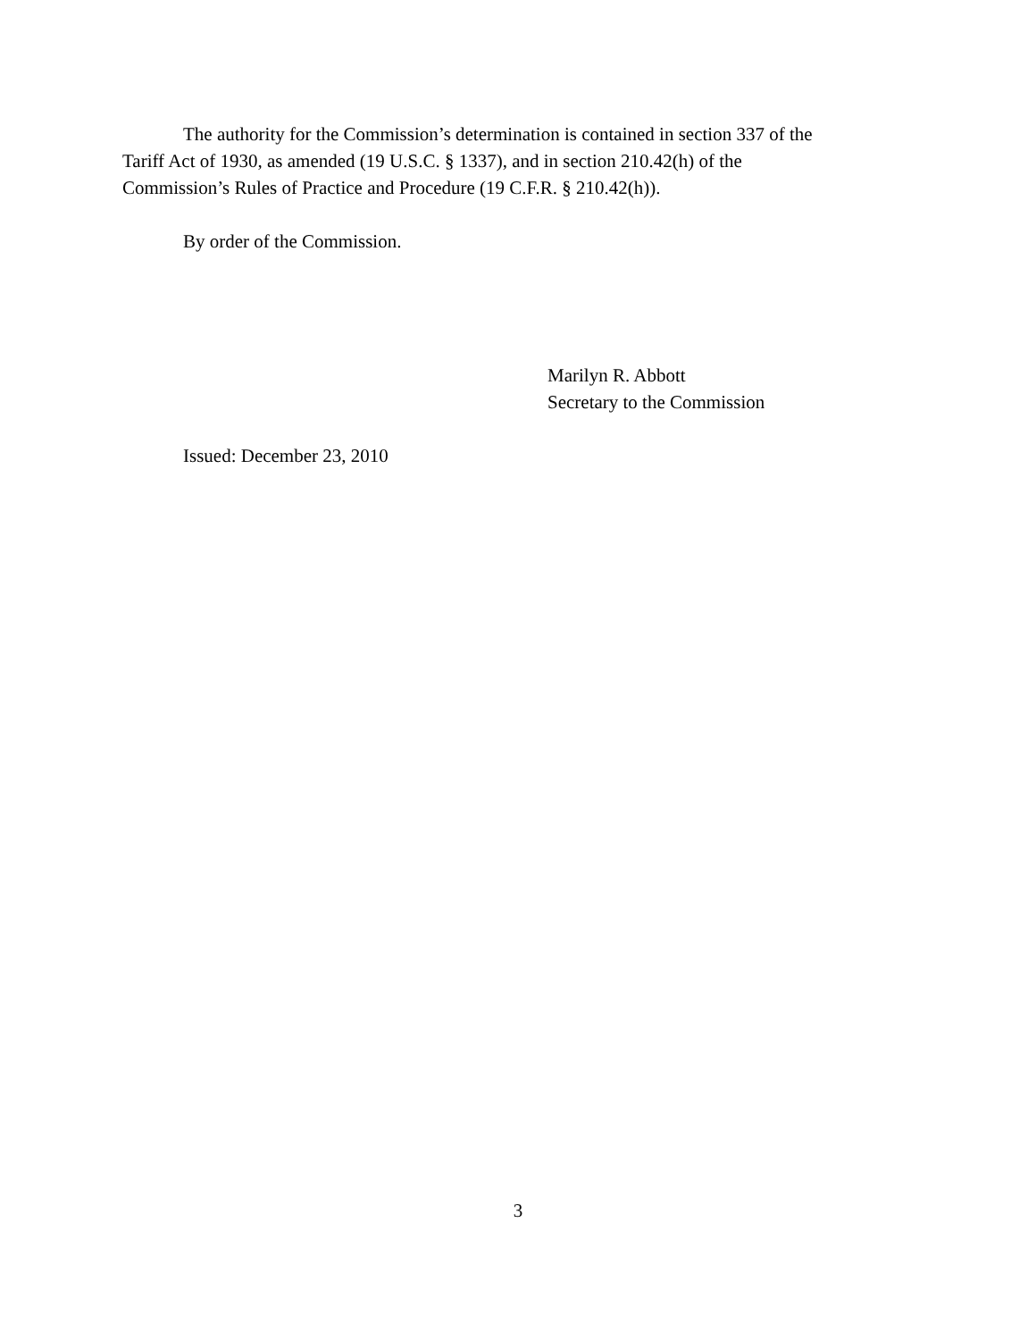The authority for the Commission’s determination is contained in section 337 of the
Tariff Act of 1930, as amended (19 U.S.C. § 1337), and in section 210.42(h) of the
Commission’s Rules of Practice and Procedure (19 C.F.R. § 210.42(h)).
By order of the Commission.
Marilyn R. Abbott
Secretary to the Commission
Issued: December 23, 2010
3